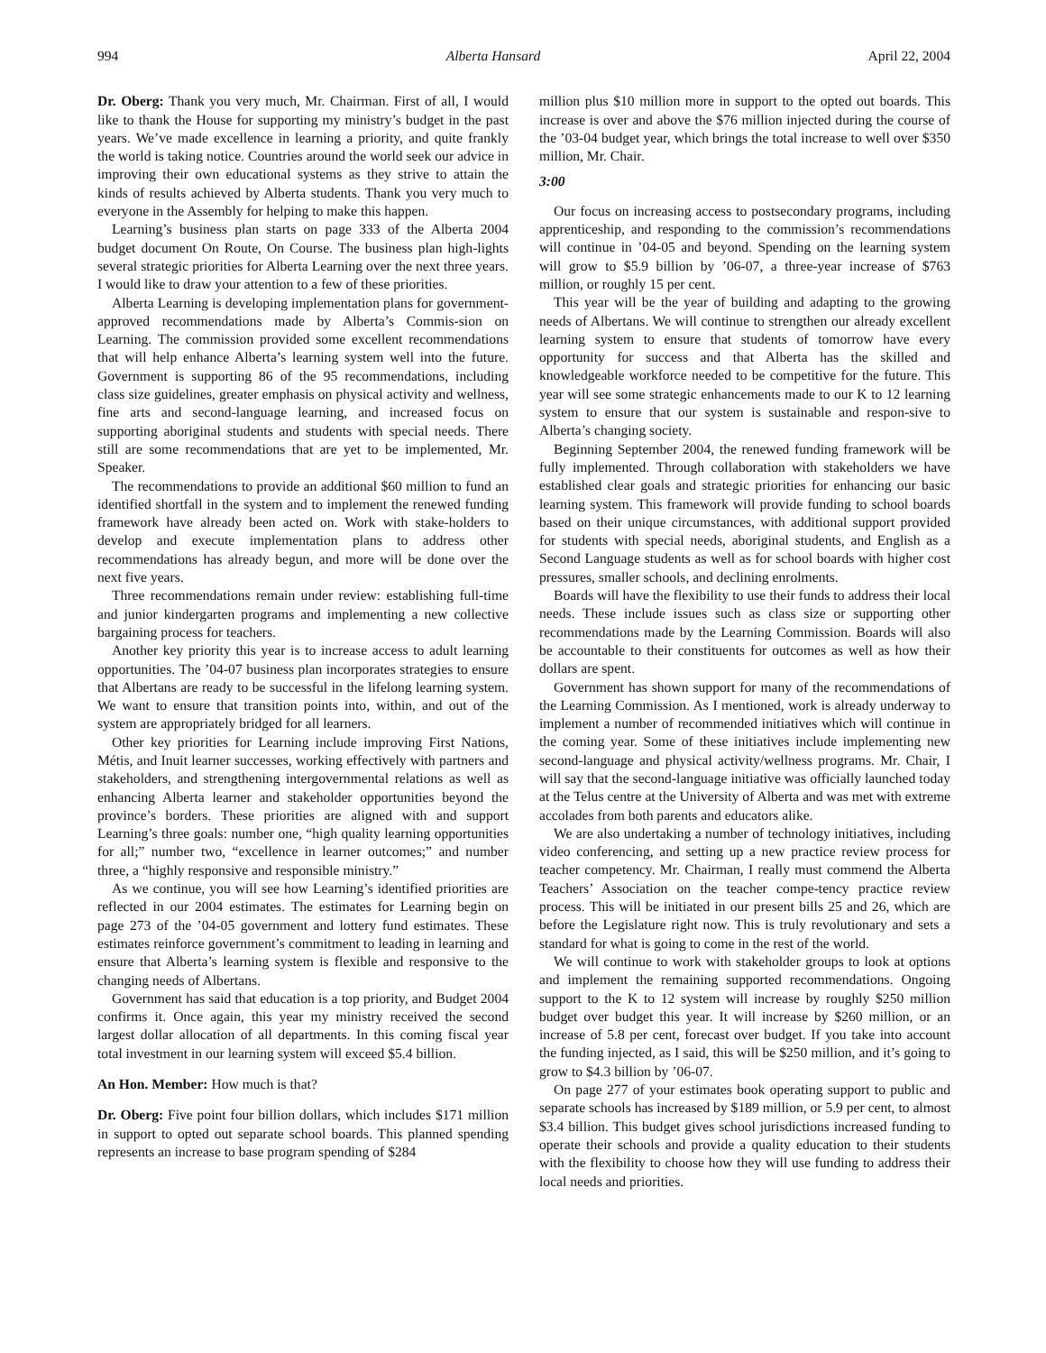994 Alberta Hansard April 22, 2004
Dr. Oberg: Thank you very much, Mr. Chairman. First of all, I would like to thank the House for supporting my ministry’s budget in the past years. We’ve made excellence in learning a priority, and quite frankly the world is taking notice. Countries around the world seek our advice in improving their own educational systems as they strive to attain the kinds of results achieved by Alberta students. Thank you very much to everyone in the Assembly for helping to make this happen.
Learning’s business plan starts on page 333 of the Alberta 2004 budget document On Route, On Course. The business plan high-lights several strategic priorities for Alberta Learning over the next three years. I would like to draw your attention to a few of these priorities.
Alberta Learning is developing implementation plans for government-approved recommendations made by Alberta’s Commis-sion on Learning. The commission provided some excellent recommendations that will help enhance Alberta’s learning system well into the future. Government is supporting 86 of the 95 recommendations, including class size guidelines, greater emphasis on physical activity and wellness, fine arts and second-language learning, and increased focus on supporting aboriginal students and students with special needs. There still are some recommendations that are yet to be implemented, Mr. Speaker.
The recommendations to provide an additional $60 million to fund an identified shortfall in the system and to implement the renewed funding framework have already been acted on. Work with stake-holders to develop and execute implementation plans to address other recommendations has already begun, and more will be done over the next five years.
Three recommendations remain under review: establishing full-time and junior kindergarten programs and implementing a new collective bargaining process for teachers.
Another key priority this year is to increase access to adult learning opportunities. The ’04-07 business plan incorporates strategies to ensure that Albertans are ready to be successful in the lifelong learning system. We want to ensure that transition points into, within, and out of the system are appropriately bridged for all learners.
Other key priorities for Learning include improving First Nations, Métis, and Inuit learner successes, working effectively with partners and stakeholders, and strengthening intergovernmental relations as well as enhancing Alberta learner and stakeholder opportunities beyond the province’s borders. These priorities are aligned with and support Learning’s three goals: number one, “high quality learning opportunities for all;” number two, “excellence in learner outcomes;” and number three, a “highly responsive and responsible ministry.”
As we continue, you will see how Learning’s identified priorities are reflected in our 2004 estimates. The estimates for Learning begin on page 273 of the ’04-05 government and lottery fund estimates. These estimates reinforce government’s commitment to leading in learning and ensure that Alberta’s learning system is flexible and responsive to the changing needs of Albertans.
Government has said that education is a top priority, and Budget 2004 confirms it. Once again, this year my ministry received the second largest dollar allocation of all departments. In this coming fiscal year total investment in our learning system will exceed $5.4 billion.
An Hon. Member: How much is that?
Dr. Oberg: Five point four billion dollars, which includes $171 million in support to opted out separate school boards. This planned spending represents an increase to base program spending of $284
million plus $10 million more in support to the opted out boards. This increase is over and above the $76 million injected during the course of the ’03-04 budget year, which brings the total increase to well over $350 million, Mr. Chair.
3:00
Our focus on increasing access to postsecondary programs, including apprenticeship, and responding to the commission’s recommendations will continue in ’04-05 and beyond. Spending on the learning system will grow to $5.9 billion by ’06-07, a three-year increase of $763 million, or roughly 15 per cent.
This year will be the year of building and adapting to the growing needs of Albertans. We will continue to strengthen our already excellent learning system to ensure that students of tomorrow have every opportunity for success and that Alberta has the skilled and knowledgeable workforce needed to be competitive for the future. This year will see some strategic enhancements made to our K to 12 learning system to ensure that our system is sustainable and respon-sive to Alberta’s changing society.
Beginning September 2004, the renewed funding framework will be fully implemented. Through collaboration with stakeholders we have established clear goals and strategic priorities for enhancing our basic learning system. This framework will provide funding to school boards based on their unique circumstances, with additional support provided for students with special needs, aboriginal students, and English as a Second Language students as well as for school boards with higher cost pressures, smaller schools, and declining enrolments.
Boards will have the flexibility to use their funds to address their local needs. These include issues such as class size or supporting other recommendations made by the Learning Commission. Boards will also be accountable to their constituents for outcomes as well as how their dollars are spent.
Government has shown support for many of the recommendations of the Learning Commission. As I mentioned, work is already underway to implement a number of recommended initiatives which will continue in the coming year. Some of these initiatives include implementing new second-language and physical activity/wellness programs. Mr. Chair, I will say that the second-language initiative was officially launched today at the Telus centre at the University of Alberta and was met with extreme accolades from both parents and educators alike.
We are also undertaking a number of technology initiatives, including video conferencing, and setting up a new practice review process for teacher competency. Mr. Chairman, I really must commend the Alberta Teachers’ Association on the teacher compe-tency practice review process. This will be initiated in our present bills 25 and 26, which are before the Legislature right now. This is truly revolutionary and sets a standard for what is going to come in the rest of the world.
We will continue to work with stakeholder groups to look at options and implement the remaining supported recommendations. Ongoing support to the K to 12 system will increase by roughly $250 million budget over budget this year. It will increase by $260 million, or an increase of 5.8 per cent, forecast over budget. If you take into account the funding injected, as I said, this will be $250 million, and it’s going to grow to $4.3 billion by ’06-07.
On page 277 of your estimates book operating support to public and separate schools has increased by $189 million, or 5.9 per cent, to almost $3.4 billion. This budget gives school jurisdictions increased funding to operate their schools and provide a quality education to their students with the flexibility to choose how they will use funding to address their local needs and priorities.